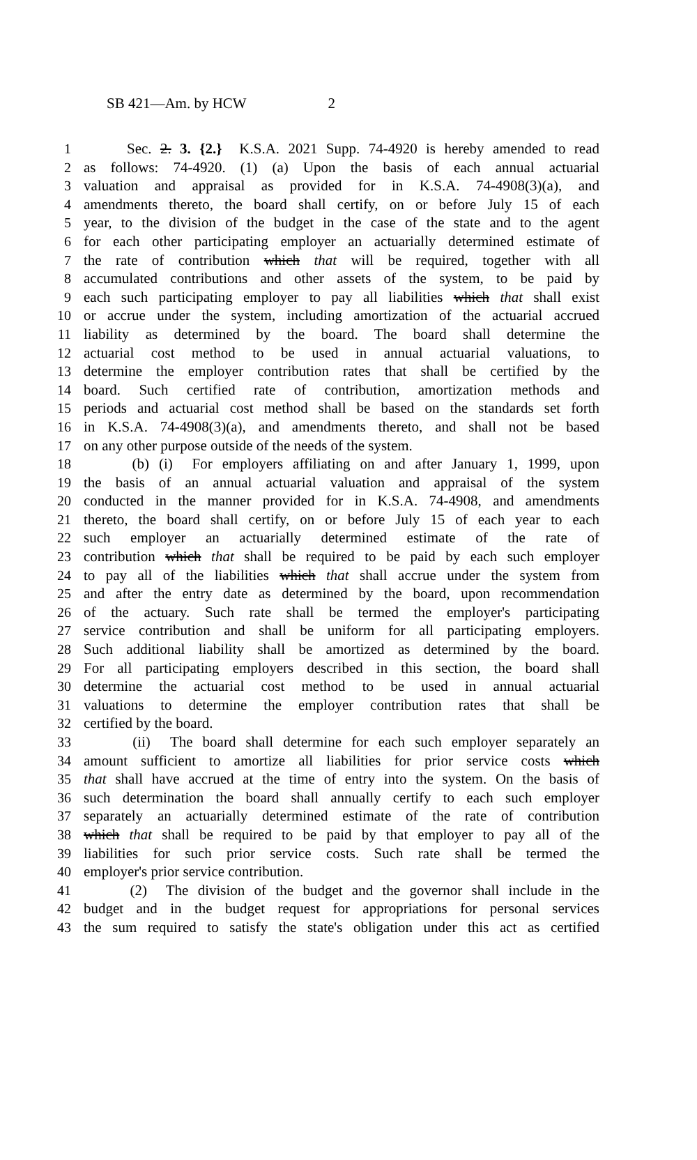SB 421—Am. by HCW 2
1 Sec. 2. 3. {2.} K.S.A. 2021 Supp. 74-4920 is hereby amended to read
2 as follows: 74-4920. (1) (a) Upon the basis of each annual actuarial
3 valuation and appraisal as provided for in K.S.A. 74-4908(3)(a), and
4 amendments thereto, the board shall certify, on or before July 15 of each
5 year, to the division of the budget in the case of the state and to the agent
6 for each other participating employer an actuarially determined estimate of
7 the rate of contribution which that will be required, together with all
8 accumulated contributions and other assets of the system, to be paid by
9 each such participating employer to pay all liabilities which that shall exist
10 or accrue under the system, including amortization of the actuarial accrued
11 liability as determined by the board. The board shall determine the
12 actuarial cost method to be used in annual actuarial valuations, to
13 determine the employer contribution rates that shall be certified by the
14 board. Such certified rate of contribution, amortization methods and
15 periods and actuarial cost method shall be based on the standards set forth
16 in K.S.A. 74-4908(3)(a), and amendments thereto, and shall not be based
17 on any other purpose outside of the needs of the system.
18 (b) (i) For employers affiliating on and after January 1, 1999, upon
19 the basis of an annual actuarial valuation and appraisal of the system
20 conducted in the manner provided for in K.S.A. 74-4908, and amendments
21 thereto, the board shall certify, on or before July 15 of each year to each
22 such employer an actuarially determined estimate of the rate of
23 contribution which that shall be required to be paid by each such employer
24 to pay all of the liabilities which that shall accrue under the system from
25 and after the entry date as determined by the board, upon recommendation
26 of the actuary. Such rate shall be termed the employer's participating
27 service contribution and shall be uniform for all participating employers.
28 Such additional liability shall be amortized as determined by the board.
29 For all participating employers described in this section, the board shall
30 determine the actuarial cost method to be used in annual actuarial
31 valuations to determine the employer contribution rates that shall be
32 certified by the board.
33 (ii) The board shall determine for each such employer separately an
34 amount sufficient to amortize all liabilities for prior service costs which
35 that shall have accrued at the time of entry into the system. On the basis of
36 such determination the board shall annually certify to each such employer
37 separately an actuarially determined estimate of the rate of contribution
38 which that shall be required to be paid by that employer to pay all of the
39 liabilities for such prior service costs. Such rate shall be termed the
40 employer's prior service contribution.
41 (2) The division of the budget and the governor shall include in the
42 budget and in the budget request for appropriations for personal services
43 the sum required to satisfy the state's obligation under this act as certified